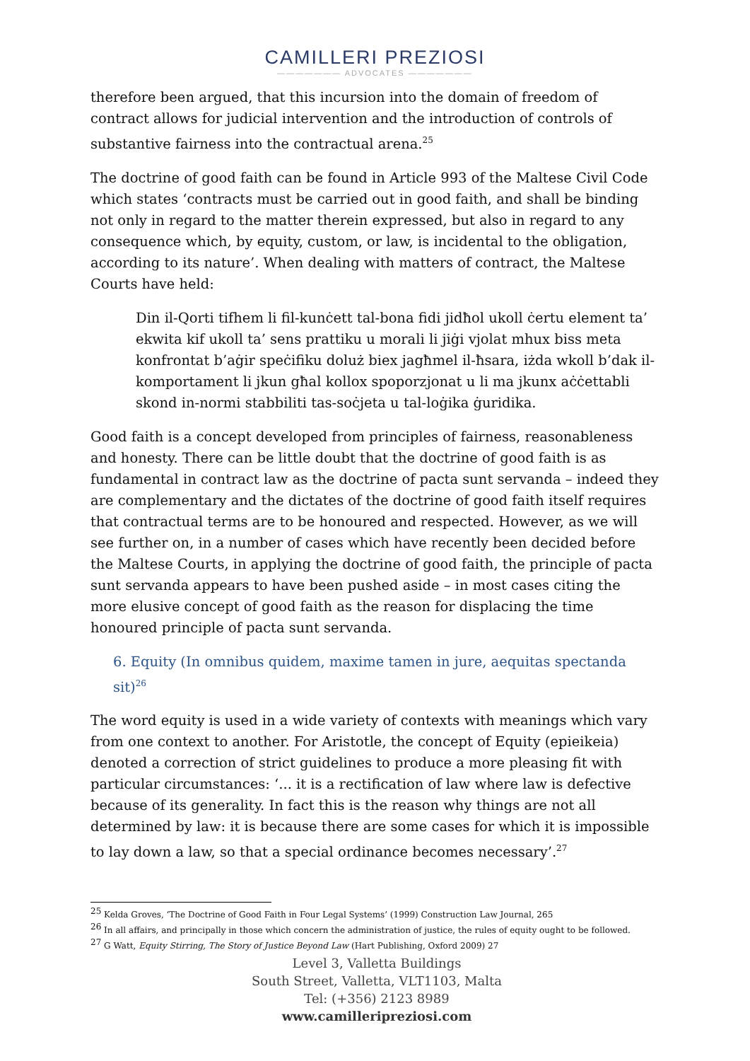CAMILLERI PREZIOSI
——————— ADVOCATES ———————
therefore been argued, that this incursion into the domain of freedom of contract allows for judicial intervention and the introduction of controls of substantive fairness into the contractual arena.<sup>25</sup>
The doctrine of good faith can be found in Article 993 of the Maltese Civil Code which states ‘contracts must be carried out in good faith, and shall be binding not only in regard to the matter therein expressed, but also in regard to any consequence which, by equity, custom, or law, is incidental to the obligation, according to its nature’. When dealing with matters of contract, the Maltese Courts have held:
Din il-Qorti tifhem li fil-kunċett tal-bona fidi jidħol ukoll ċertu element ta’ ekwita kif ukoll ta’ sens prattiku u morali li jiġi vjolat mhux biss meta konfrontat b’aġir speċifiku doluż biex jagħmel il-ħsara, iżda wkoll b’dak il-komportament li jkun għal kollox spoporzjonat u li ma jkunx aċċettabli skond in-normi stabbiliti tas-soċjeta u tal-loġika ġuridika.
Good faith is a concept developed from principles of fairness, reasonableness and honesty. There can be little doubt that the doctrine of good faith is as fundamental in contract law as the doctrine of pacta sunt servanda – indeed they are complementary and the dictates of the doctrine of good faith itself requires that contractual terms are to be honoured and respected. However, as we will see further on, in a number of cases which have recently been decided before the Maltese Courts, in applying the doctrine of good faith, the principle of pacta sunt servanda appears to have been pushed aside – in most cases citing the more elusive concept of good faith as the reason for displacing the time honoured principle of pacta sunt servanda.
6. Equity (In omnibus quidem, maxime tamen in jure, aequitas spectanda sit)<sup>26</sup>
The word equity is used in a wide variety of contexts with meanings which vary from one context to another. For Aristotle, the concept of Equity (epieikeia) denoted a correction of strict guidelines to produce a more pleasing fit with particular circumstances: ‘... it is a rectification of law where law is defective because of its generality. In fact this is the reason why things are not all determined by law: it is because there are some cases for which it is impossible to lay down a law, so that a special ordinance becomes necessary’.<sup>27</sup>
<sup>25</sup> Kelda Groves, ‘The Doctrine of Good Faith in Four Legal Systems’ (1999) Construction Law Journal, 265
<sup>26</sup> In all affairs, and principally in those which concern the administration of justice, the rules of equity ought to be followed.
<sup>27</sup> G Watt, Equity Stirring, The Story of Justice Beyond Law (Hart Publishing, Oxford 2009) 27
Level 3, Valletta Buildings
South Street, Valletta, VLT1103, Malta
Tel: (+356) 2123 8989
www.camilleripreziosi.com